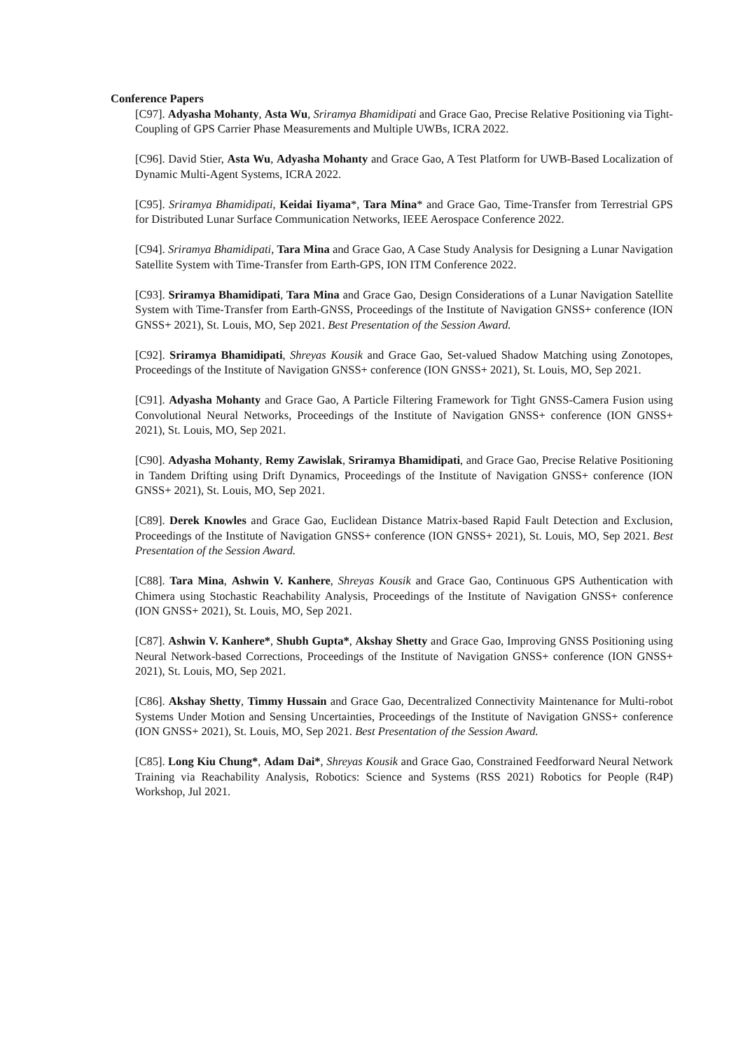Conference Papers
[C97]. Adyasha Mohanty, Asta Wu, Sriramya Bhamidipati and Grace Gao, Precise Relative Positioning via Tight-Coupling of GPS Carrier Phase Measurements and Multiple UWBs, ICRA 2022.
[C96]. David Stier, Asta Wu, Adyasha Mohanty and Grace Gao, A Test Platform for UWB-Based Localization of Dynamic Multi-Agent Systems, ICRA 2022.
[C95]. Sriramya Bhamidipati, Keidai Iiyama*, Tara Mina* and Grace Gao, Time-Transfer from Terrestrial GPS for Distributed Lunar Surface Communication Networks, IEEE Aerospace Conference 2022.
[C94]. Sriramya Bhamidipati, Tara Mina and Grace Gao, A Case Study Analysis for Designing a Lunar Navigation Satellite System with Time-Transfer from Earth-GPS, ION ITM Conference 2022.
[C93]. Sriramya Bhamidipati, Tara Mina and Grace Gao, Design Considerations of a Lunar Navigation Satellite System with Time-Transfer from Earth-GNSS, Proceedings of the Institute of Navigation GNSS+ conference (ION GNSS+ 2021), St. Louis, MO, Sep 2021. Best Presentation of the Session Award.
[C92]. Sriramya Bhamidipati, Shreyas Kousik and Grace Gao, Set-valued Shadow Matching using Zonotopes, Proceedings of the Institute of Navigation GNSS+ conference (ION GNSS+ 2021), St. Louis, MO, Sep 2021.
[C91]. Adyasha Mohanty and Grace Gao, A Particle Filtering Framework for Tight GNSS-Camera Fusion using Convolutional Neural Networks, Proceedings of the Institute of Navigation GNSS+ conference (ION GNSS+ 2021), St. Louis, MO, Sep 2021.
[C90]. Adyasha Mohanty, Remy Zawislak, Sriramya Bhamidipati, and Grace Gao, Precise Relative Positioning in Tandem Drifting using Drift Dynamics, Proceedings of the Institute of Navigation GNSS+ conference (ION GNSS+ 2021), St. Louis, MO, Sep 2021.
[C89]. Derek Knowles and Grace Gao, Euclidean Distance Matrix-based Rapid Fault Detection and Exclusion, Proceedings of the Institute of Navigation GNSS+ conference (ION GNSS+ 2021), St. Louis, MO, Sep 2021. Best Presentation of the Session Award.
[C88]. Tara Mina, Ashwin V. Kanhere, Shreyas Kousik and Grace Gao, Continuous GPS Authentication with Chimera using Stochastic Reachability Analysis, Proceedings of the Institute of Navigation GNSS+ conference (ION GNSS+ 2021), St. Louis, MO, Sep 2021.
[C87]. Ashwin V. Kanhere*, Shubh Gupta*, Akshay Shetty and Grace Gao, Improving GNSS Positioning using Neural Network-based Corrections, Proceedings of the Institute of Navigation GNSS+ conference (ION GNSS+ 2021), St. Louis, MO, Sep 2021.
[C86]. Akshay Shetty, Timmy Hussain and Grace Gao, Decentralized Connectivity Maintenance for Multi-robot Systems Under Motion and Sensing Uncertainties, Proceedings of the Institute of Navigation GNSS+ conference (ION GNSS+ 2021), St. Louis, MO, Sep 2021. Best Presentation of the Session Award.
[C85]. Long Kiu Chung*, Adam Dai*, Shreyas Kousik and Grace Gao, Constrained Feedforward Neural Network Training via Reachability Analysis, Robotics: Science and Systems (RSS 2021) Robotics for People (R4P) Workshop, Jul 2021.